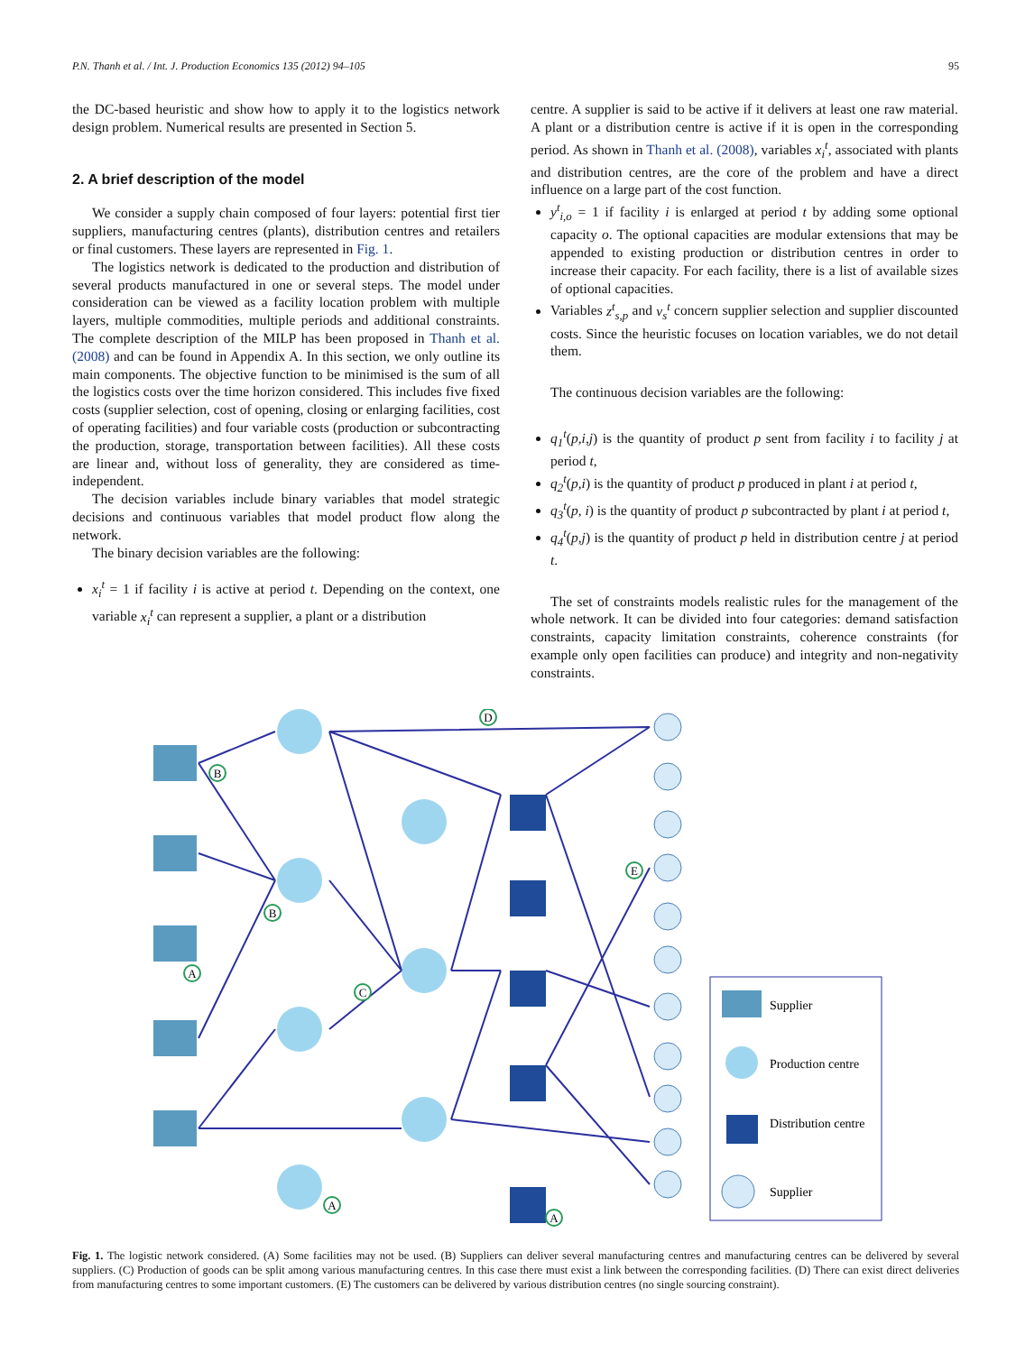P.N. Thanh et al. / Int. J. Production Economics 135 (2012) 94–105 95
the DC-based heuristic and show how to apply it to the logistics network design problem. Numerical results are presented in Section 5.
2. A brief description of the model
We consider a supply chain composed of four layers: potential first tier suppliers, manufacturing centres (plants), distribution centres and retailers or final customers. These layers are represented in Fig. 1.
The logistics network is dedicated to the production and distribution of several products manufactured in one or several steps. The model under consideration can be viewed as a facility location problem with multiple layers, multiple commodities, multiple periods and additional constraints. The complete description of the MILP has been proposed in Thanh et al. (2008) and can be found in Appendix A. In this section, we only outline its main components. The objective function to be minimised is the sum of all the logistics costs over the time horizon considered. This includes five fixed costs (supplier selection, cost of opening, closing or enlarging facilities, cost of operating facilities) and four variable costs (production or subcontracting the production, storage, transportation between facilities). All these costs are linear and, without loss of generality, they are considered as time-independent.
The decision variables include binary variables that model strategic decisions and continuous variables that model product flow along the network.
The binary decision variables are the following:
x<sub>i</sub><sup>t</sup> = 1 if facility i is active at period t. Depending on the context, one variable x<sub>i</sub><sup>t</sup> can represent a supplier, a plant or a distribution
centre. A supplier is said to be active if it delivers at least one raw material. A plant or a distribution centre is active if it is open in the corresponding period. As shown in Thanh et al. (2008), variables x<sub>i</sub><sup>t</sup>, associated with plants and distribution centres, are the core of the problem and have a direct influence on a large part of the cost function.
y<sup>t</sup><sub>i,o</sub> = 1 if facility i is enlarged at period t by adding some optional capacity o. The optional capacities are modular extensions that may be appended to existing production or distribution centres in order to increase their capacity. For each facility, there is a list of available sizes of optional capacities.
Variables z<sup>t</sup><sub>s,p</sub> and v<sub>s</sub><sup>t</sup> concern supplier selection and supplier discounted costs. Since the heuristic focuses on location variables, we do not detail them.
The continuous decision variables are the following:
q<sub>1</sub><sup>t</sup>(p,i,j) is the quantity of product p sent from facility i to facility j at period t,
q<sub>2</sub><sup>t</sup>(p,i) is the quantity of product p produced in plant i at period t,
q<sub>3</sub><sup>t</sup>(p, i) is the quantity of product p subcontracted by plant i at period t,
q<sub>4</sub><sup>t</sup>(p,j) is the quantity of product p held in distribution centre j at period t.
The set of constraints models realistic rules for the management of the whole network. It can be divided into four categories: demand satisfaction constraints, capacity limitation constraints, coherence constraints (for example only open facilities can produce) and integrity and non-negativity constraints.
B
B
A
C
D
E
A
A
Supplier
Production centre
Distribution centre
Supplier
Fig. 1. The logistic network considered. (A) Some facilities may not be used. (B) Suppliers can deliver several manufacturing centres and manufacturing centres can be delivered by several suppliers. (C) Production of goods can be split among various manufacturing centres. In this case there must exist a link between the corresponding facilities. (D) There can exist direct deliveries from manufacturing centres to some important customers. (E) The customers can be delivered by various distribution centres (no single sourcing constraint).